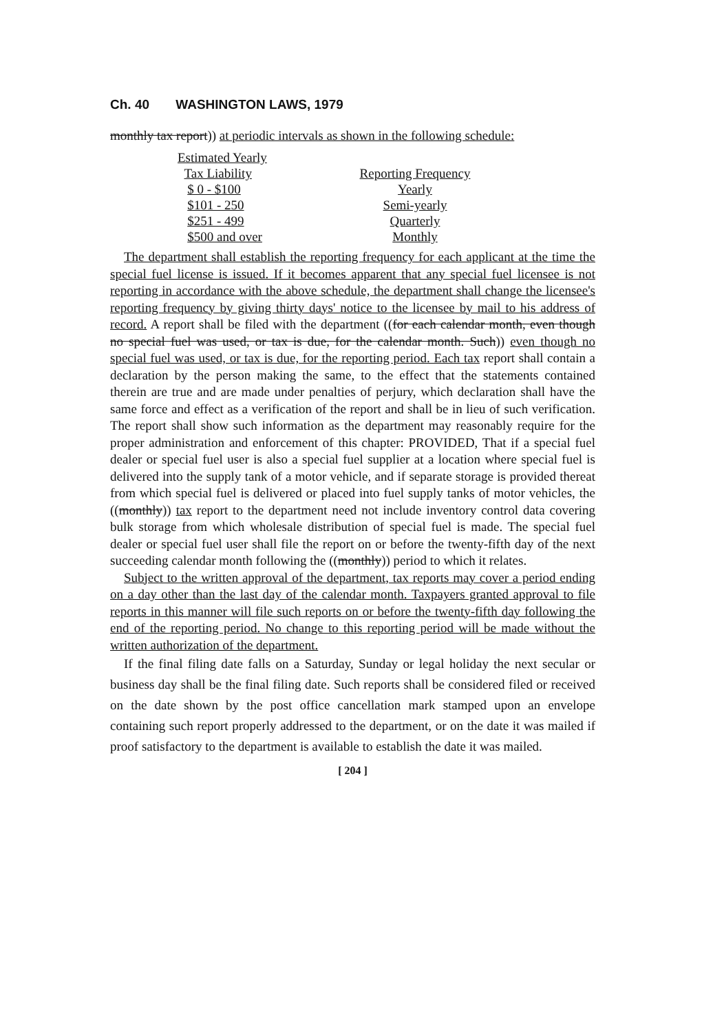Ch. 40 WASHINGTON LAWS, 1979
monthly tax report)) at periodic intervals as shown in the following schedule:
| Estimated Yearly | |
| Tax Liability | Reporting Frequency |
| $ 0 - $100 | Yearly |
| $101 - 250 | Semi-yearly |
| $251 - 499 | Quarterly |
| $500 and over | Monthly |
The department shall establish the reporting frequency for each applicant at the time the special fuel license is issued. If it becomes apparent that any special fuel licensee is not reporting in accordance with the above schedule, the department shall change the licensee's reporting frequency by giving thirty days' notice to the licensee by mail to his address of record. A report shall be filed with the department ((for each calendar month, even though no special fuel was used, or tax is due, for the calendar month. Such)) even though no special fuel was used, or tax is due, for the reporting period. Each tax report shall contain a declaration by the person making the same, to the effect that the statements contained therein are true and are made under penalties of perjury, which declaration shall have the same force and effect as a verification of the report and shall be in lieu of such verification. The report shall show such information as the department may reasonably require for the proper administration and enforcement of this chapter: PROVIDED, That if a special fuel dealer or special fuel user is also a special fuel supplier at a location where special fuel is delivered into the supply tank of a motor vehicle, and if separate storage is provided thereat from which special fuel is delivered or placed into fuel supply tanks of motor vehicles, the ((monthly)) tax report to the department need not include inventory control data covering bulk storage from which wholesale distribution of special fuel is made. The special fuel dealer or special fuel user shall file the report on or before the twenty-fifth day of the next succeeding calendar month following the ((monthly)) period to which it relates.
Subject to the written approval of the department, tax reports may cover a period ending on a day other than the last day of the calendar month. Taxpayers granted approval to file reports in this manner will file such reports on or before the twenty-fifth day following the end of the reporting period. No change to this reporting period will be made without the written authorization of the department.
If the final filing date falls on a Saturday, Sunday or legal holiday the next secular or business day shall be the final filing date. Such reports shall be considered filed or received on the date shown by the post office cancellation mark stamped upon an envelope containing such report properly addressed to the department, or on the date it was mailed if proof satisfactory to the department is available to establish the date it was mailed.
[ 204 ]